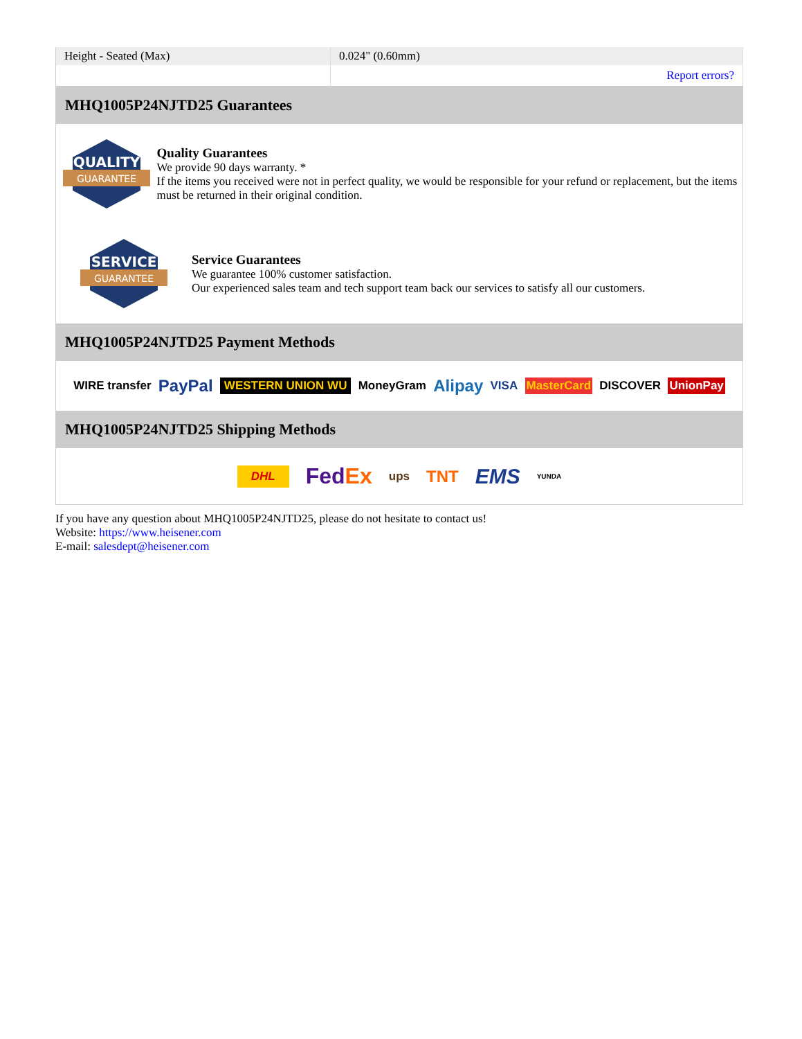| Height - Seated (Max) | 0.024" (0.60mm) |
| | Report errors? |
MHQ1005P24NJTD25 Guarantees
QUALITY
GUARANTEE
Quality Guarantees
We provide 90 days warranty. *
If the items you received were not in perfect quality, we would be responsible for your refund or replacement, but the items must be returned in their original condition.
SERVICE
GUARANTEE
Service Guarantees
We guarantee 100% customer satisfaction.
Our experienced sales team and tech support team back our services to satisfy all our customers.
MHQ1005P24NJTD25 Payment Methods
WIRE transfer PayPal WESTERN UNION WU MoneyGram Alipay VISA MasterCard DISCOVER UnionPay
MHQ1005P24NJTD25 Shipping Methods
DHL FedEx ups TNT EMS YUNDA
If you have any question about MHQ1005P24NJTD25, please do not hesitate to contact us!
Website: https://www.heisener.com
E-mail: salesdept@heisener.com